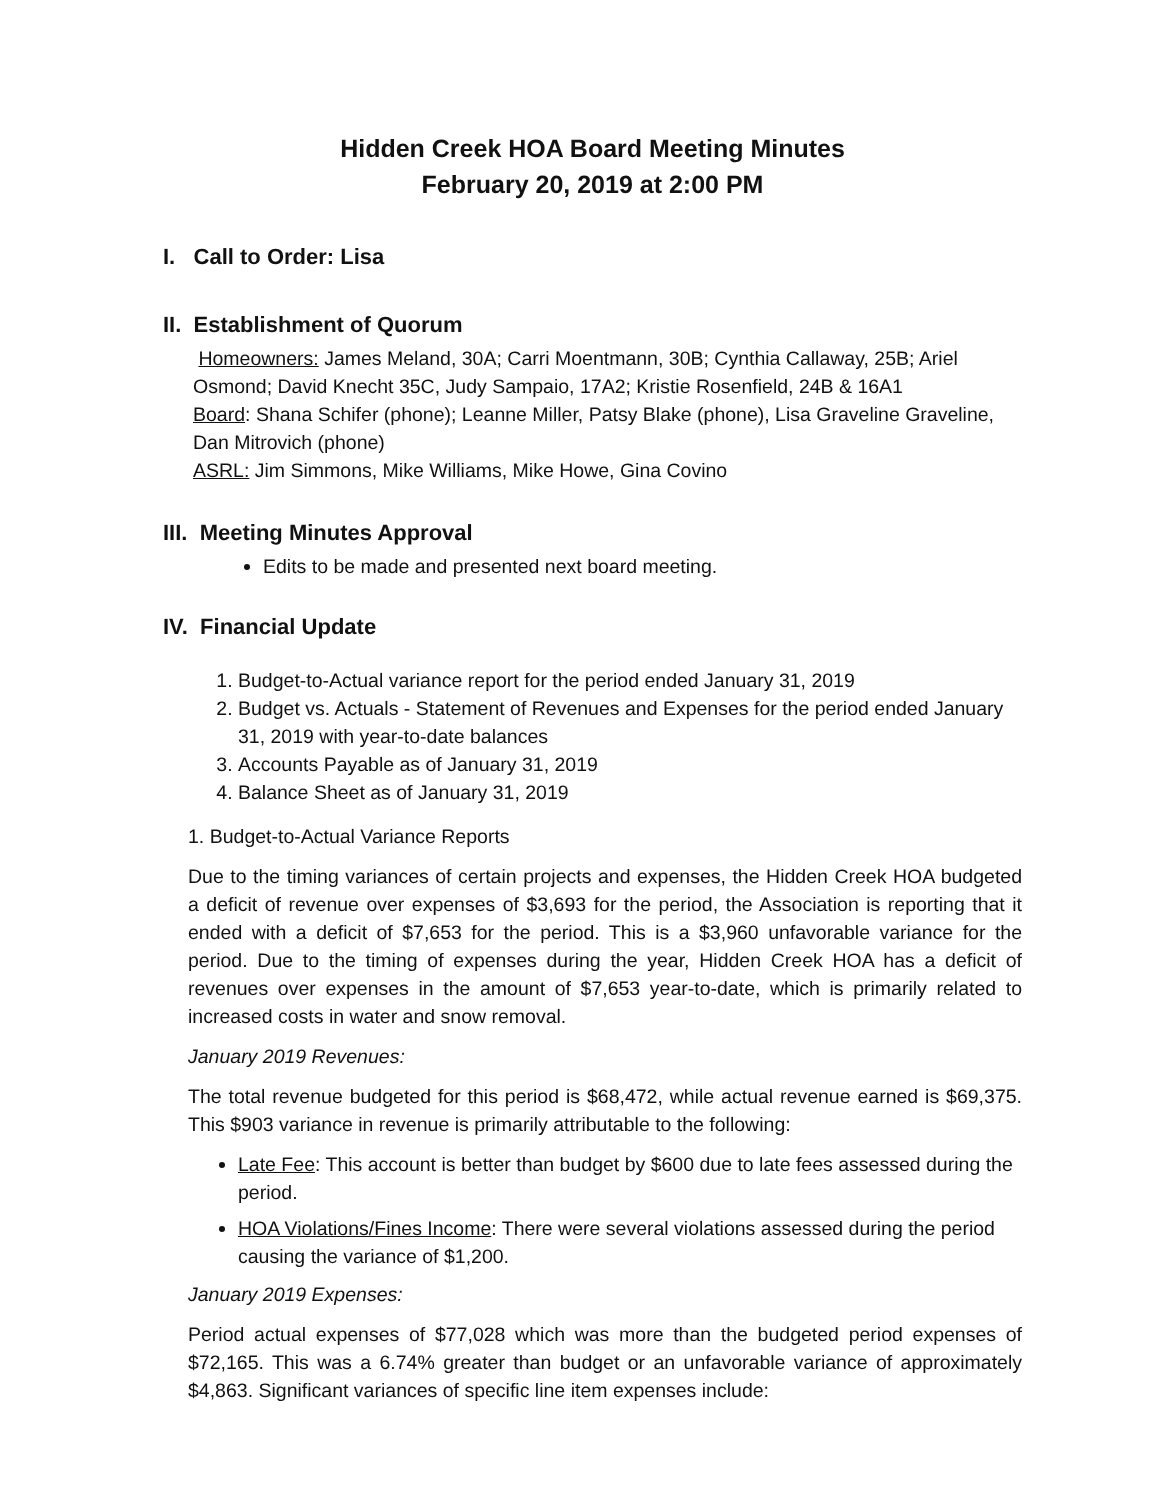Hidden Creek HOA Board Meeting Minutes
February 20, 2019 at 2:00 PM
I. Call to Order: Lisa
II. Establishment of Quorum
Homeowners: James Meland, 30A; Carri Moentmann, 30B; Cynthia Callaway, 25B; Ariel Osmond; David Knecht 35C, Judy Sampaio, 17A2; Kristie Rosenfield, 24B & 16A1
Board: Shana Schifer (phone); Leanne Miller, Patsy Blake (phone), Lisa Graveline Graveline, Dan Mitrovich (phone)
ASRL: Jim Simmons, Mike Williams, Mike Howe, Gina Covino
III. Meeting Minutes Approval
Edits to be made and presented next board meeting.
IV. Financial Update
1. Budget-to-Actual variance report for the period ended January 31, 2019
2. Budget vs. Actuals - Statement of Revenues and Expenses for the period ended January 31, 2019 with year-to-date balances
3. Accounts Payable as of January 31, 2019
4. Balance Sheet as of January 31, 2019
1. Budget-to-Actual Variance Reports
Due to the timing variances of certain projects and expenses, the Hidden Creek HOA budgeted a deficit of revenue over expenses of $3,693 for the period, the Association is reporting that it ended with a deficit of $7,653 for the period. This is a $3,960 unfavorable variance for the period. Due to the timing of expenses during the year, Hidden Creek HOA has a deficit of revenues over expenses in the amount of $7,653 year-to-date, which is primarily related to increased costs in water and snow removal.
January 2019 Revenues:
The total revenue budgeted for this period is $68,472, while actual revenue earned is $69,375. This $903 variance in revenue is primarily attributable to the following:
Late Fee: This account is better than budget by $600 due to late fees assessed during the period.
HOA Violations/Fines Income: There were several violations assessed during the period causing the variance of $1,200.
January 2019 Expenses:
Period actual expenses of $77,028 which was more than the budgeted period expenses of $72,165. This was a 6.74% greater than budget or an unfavorable variance of approximately $4,863. Significant variances of specific line item expenses include: